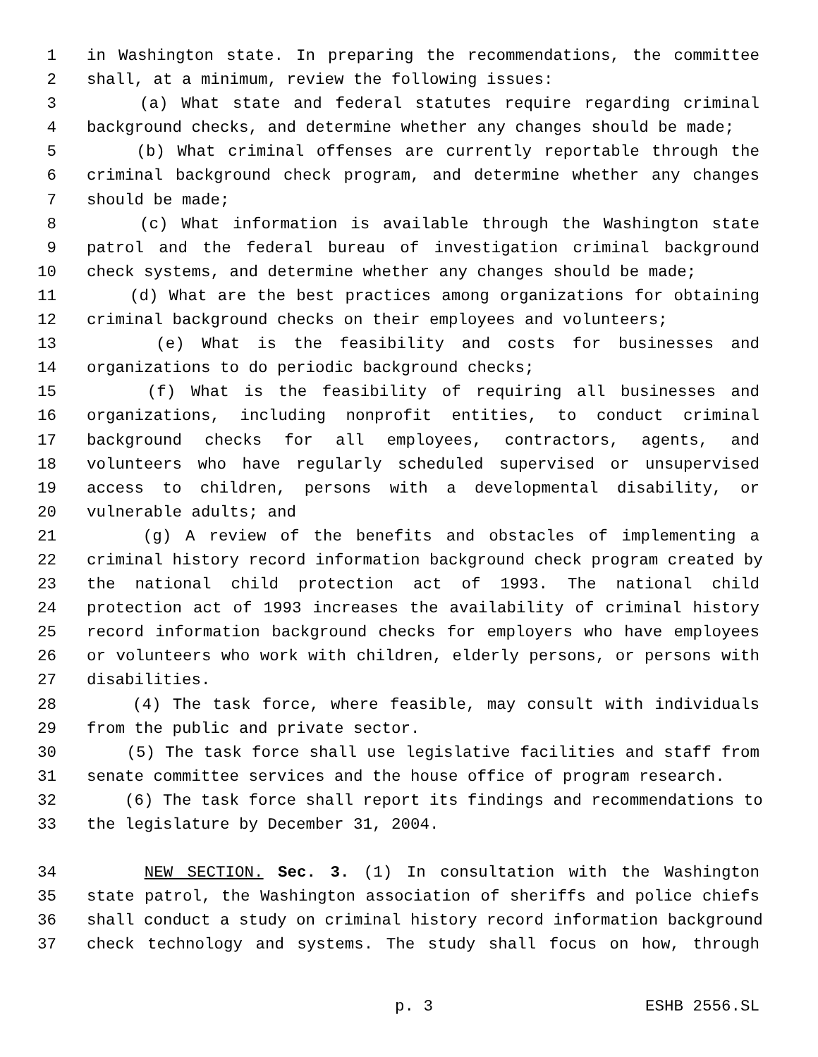1 in Washington state. In preparing the recommendations, the committee
2 shall, at a minimum, review the following issues:
3 (a) What state and federal statutes require regarding criminal
4 background checks, and determine whether any changes should be made;
5 (b) What criminal offenses are currently reportable through the
6 criminal background check program, and determine whether any changes
7 should be made;
8 (c) What information is available through the Washington state
9 patrol and the federal bureau of investigation criminal background
10 check systems, and determine whether any changes should be made;
11 (d) What are the best practices among organizations for obtaining
12 criminal background checks on their employees and volunteers;
13 (e) What is the feasibility and costs for businesses and
14 organizations to do periodic background checks;
15 (f) What is the feasibility of requiring all businesses and
16 organizations, including nonprofit entities, to conduct criminal
17 background checks for all employees, contractors, agents, and
18 volunteers who have regularly scheduled supervised or unsupervised
19 access to children, persons with a developmental disability, or
20 vulnerable adults; and
21 (g) A review of the benefits and obstacles of implementing a
22 criminal history record information background check program created by
23 the national child protection act of 1993. The national child
24 protection act of 1993 increases the availability of criminal history
25 record information background checks for employers who have employees
26 or volunteers who work with children, elderly persons, or persons with
27 disabilities.
28 (4) The task force, where feasible, may consult with individuals
29 from the public and private sector.
30 (5) The task force shall use legislative facilities and staff from
31 senate committee services and the house office of program research.
32 (6) The task force shall report its findings and recommendations to
33 the legislature by December 31, 2004.
34 NEW SECTION. Sec. 3. (1) In consultation with the Washington
35 state patrol, the Washington association of sheriffs and police chiefs
36 shall conduct a study on criminal history record information background
37 check technology and systems. The study shall focus on how, through
p. 3 ESHB 2556.SL